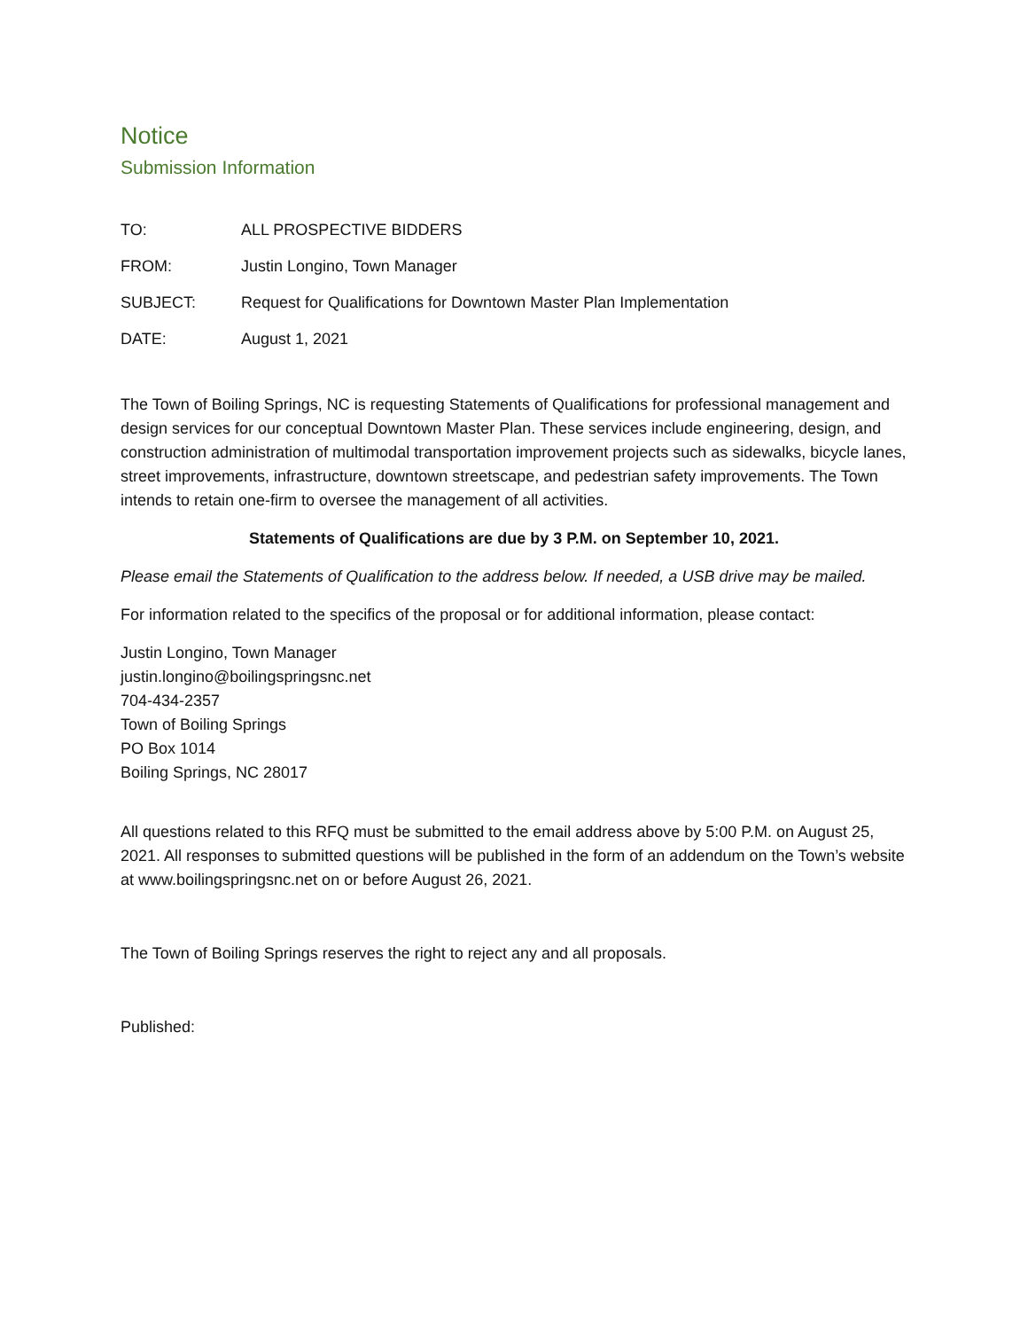Notice
Submission Information
TO: ALL PROSPECTIVE BIDDERS
FROM: Justin Longino, Town Manager
SUBJECT: Request for Qualifications for Downtown Master Plan Implementation
DATE: August 1, 2021
The Town of Boiling Springs, NC is requesting Statements of Qualifications for professional management and design services for our conceptual Downtown Master Plan. These services include engineering, design, and construction administration of multimodal transportation improvement projects such as sidewalks, bicycle lanes, street improvements, infrastructure, downtown streetscape, and pedestrian safety improvements. The Town intends to retain one-firm to oversee the management of all activities.
Statements of Qualifications are due by 3 P.M. on September 10, 2021.
Please email the Statements of Qualification to the address below. If needed, a USB drive may be mailed.
For information related to the specifics of the proposal or for additional information, please contact:
Justin Longino, Town Manager
justin.longino@boilingspringsnc.net
704-434-2357
Town of Boiling Springs
PO Box 1014
Boiling Springs, NC 28017
All questions related to this RFQ must be submitted to the email address above by 5:00 P.M. on August 25, 2021. All responses to submitted questions will be published in the form of an addendum on the Town’s website at www.boilingspringsnc.net on or before August 26, 2021.
The Town of Boiling Springs reserves the right to reject any and all proposals.
Published: